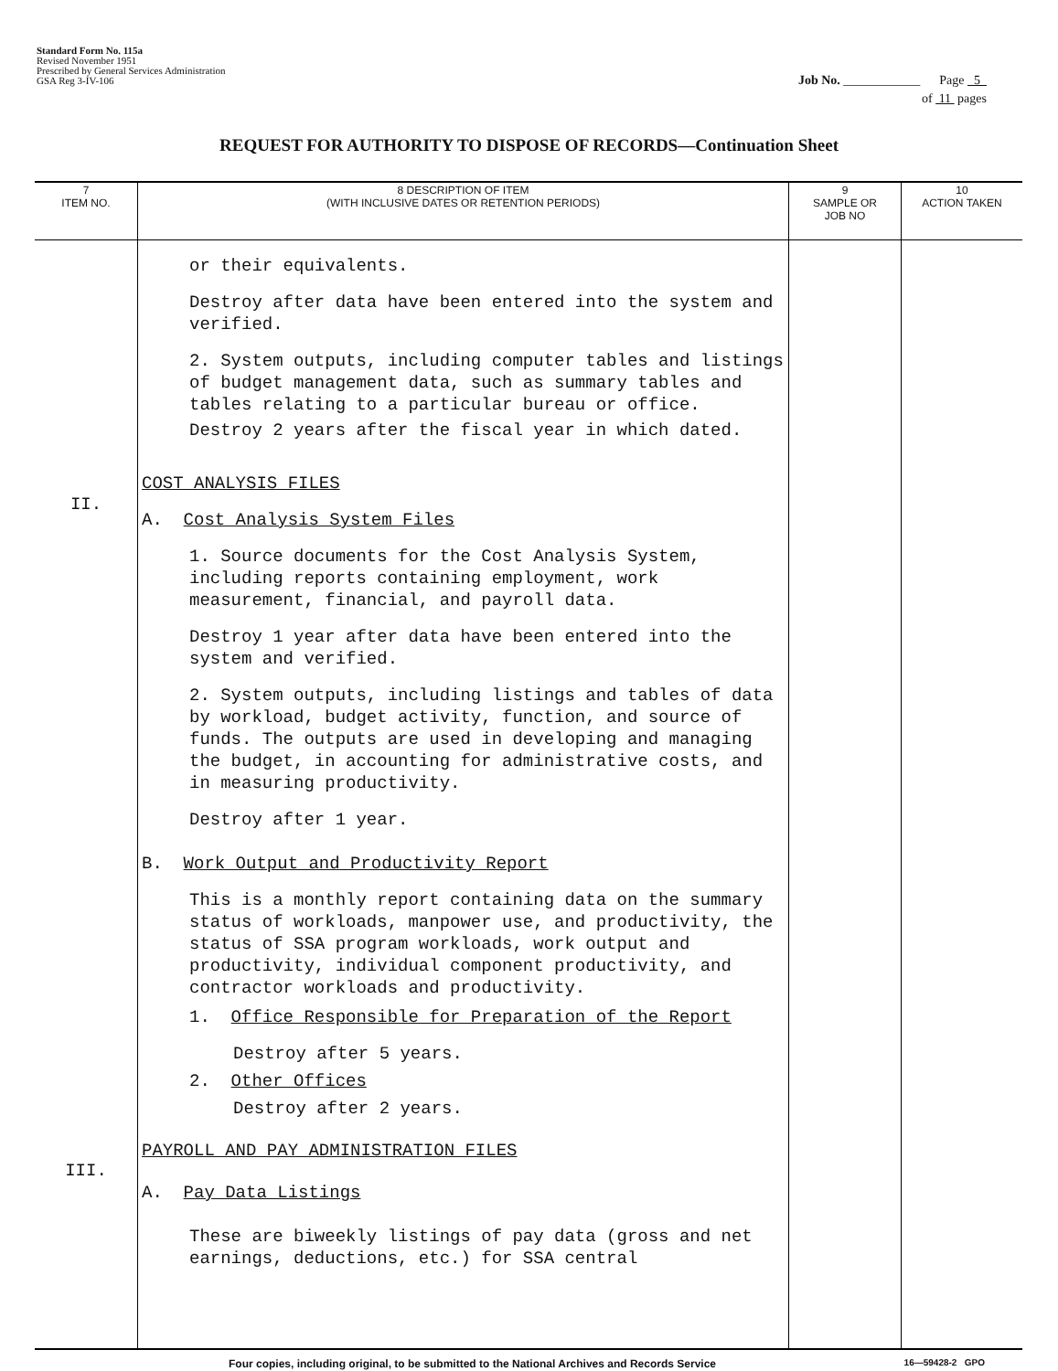Standard Form No. 115a
Revised November 1951
Prescribed by General Services Administration
GSA Reg 3-IV-106
Job No. ____________ Page 5
of 11 pages
REQUEST FOR AUTHORITY TO DISPOSE OF RECORDS—Continuation Sheet
| 7 ITEM NO. | 8 DESCRIPTION OF ITEM (WITH INCLUSIVE DATES OR RETENTION PERIODS) | 9 SAMPLE OR JOB NO | 10 ACTION TAKEN |
| --- | --- | --- | --- |
| II. III. | or their equivalents. Destroy after data have been entered into the system and verified. 2. System outputs, including computer tables and listings of budget management data, such as summary tables and tables relating to a particular bureau or office. Destroy 2 years after the fiscal year in which dated. COST ANALYSIS FILES A. Cost Analysis System Files 1. Source documents for the Cost Analysis System, including reports containing employment, work measurement, financial, and payroll data. Destroy 1 year after data have been entered into the system and verified. 2. System outputs, including listings and tables of data by workload, budget activity, function, and source of funds. The outputs are used in developing and managing the budget, in accounting for administrative costs, and in measuring productivity. Destroy after 1 year. B. Work Output and Productivity Report This is a monthly report containing data on the summary status of workloads, manpower use, and productivity, the status of SSA program workloads, work output and productivity, individual component productivity, and contractor workloads and productivity. 1. Office Responsible for Preparation of the Report Destroy after 5 years. 2. Other Offices Destroy after 2 years. PAYROLL AND PAY ADMINISTRATION FILES A. Pay Data Listings These are biweekly listings of pay data (gross and net earnings, deductions, etc.) for SSA central | | |
Four copies, including original, to be submitted to the National Archives and Records Service 16—59428-2 GPO